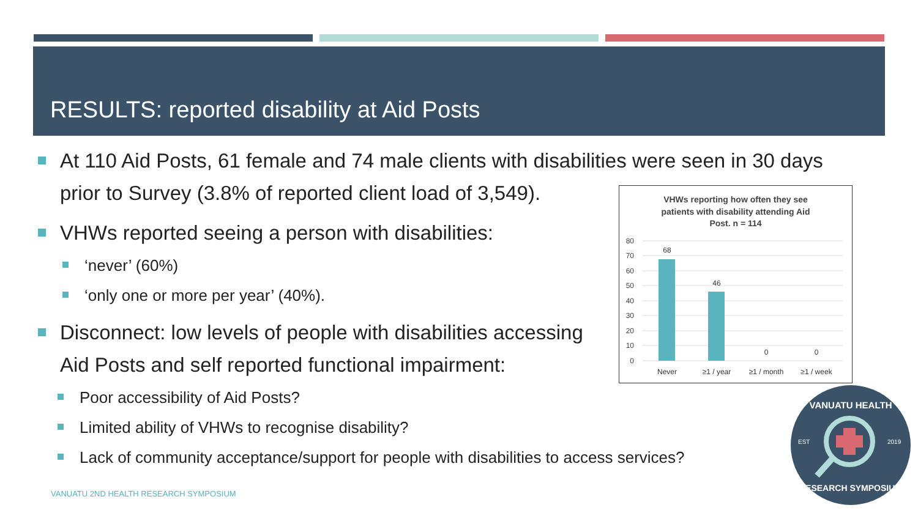RESULTS: reported disability at Aid Posts
At 110 Aid Posts, 61 female and 74 male clients with disabilities were seen in 30 days prior to Survey (3.8% of reported client load of 3,549).
VHWs reported seeing a person with disabilities:
‘never’ (60%)
‘only one or more per year’ (40%).
Disconnect: low levels of people with disabilities accessing Aid Posts and self reported functional impairment:
Poor accessibility of Aid Posts?
Limited ability of VHWs to recognise disability?
Lack of community acceptance/support for people with disabilities to access services?
VHWs reporting how often they see
patients with disability attending Aid
Post. n = 114
80
70
60
50
40
30
20
10
0
68
46
0
0
Never
≥1 / year
≥1 / month
≥1 / week
VANUATU HEALTH
EST
2019
RESEARCH SYMPOSIUM
VANUATU 2ND HEALTH RESEARCH SYMPOSIUM